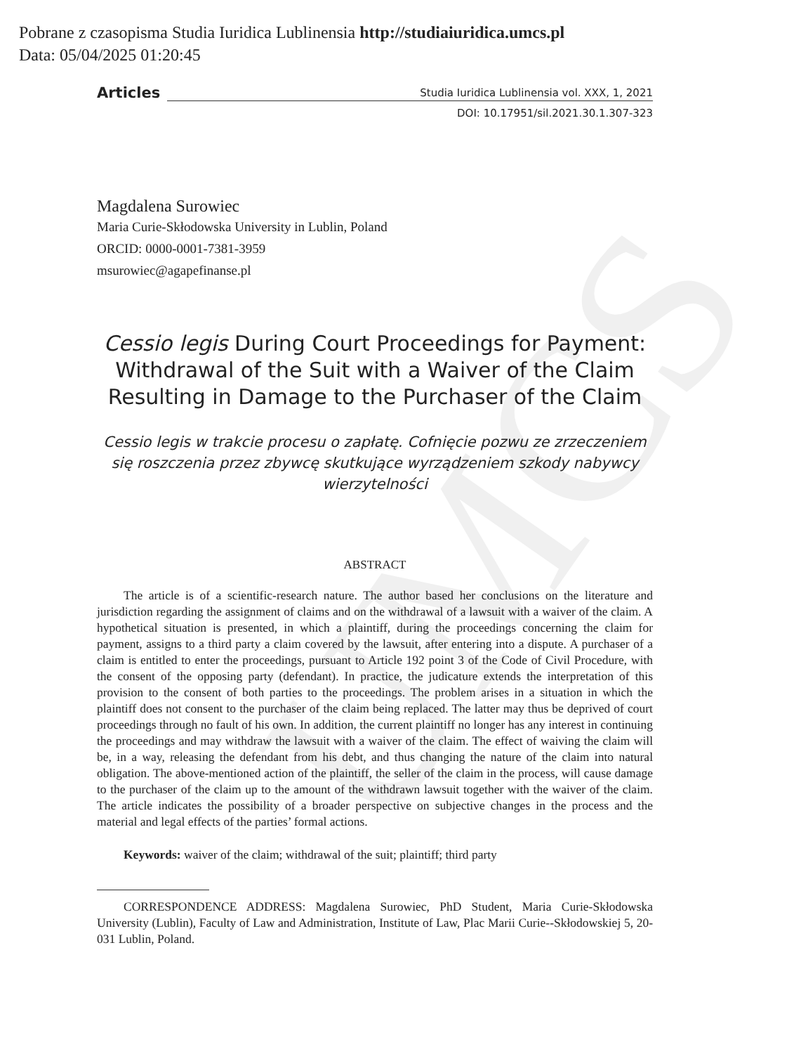Pobrane z czasopisma Studia Iuridica Lublinensia http://studiaiuridica.umcs.pl
Data: 05/04/2025 01:20:45
UMCS
Articles Studia Iuridica Lublinensia vol. XXX, 1, 2021
DOI: 10.17951/sil.2021.30.1.307-323
Magdalena Surowiec
Maria Curie-Skłodowska University in Lublin, Poland
ORCID: 0000-0001-7381-3959
msurowiec@agapefinanse.pl
Cessio legis During Court Proceedings for Payment: Withdrawal of the Suit with a Waiver of the Claim Resulting in Damage to the Purchaser of the Claim
Cessio legis w trakcie procesu o zapłatę. Cofnięcie pozwu ze zrzeczeniem się roszczenia przez zbywcę skutkujące wyrządzeniem szkody nabywcy wierzytelności
ABSTRACT
The article is of a scientific-research nature. The author based her conclusions on the literature and jurisdiction regarding the assignment of claims and on the withdrawal of a lawsuit with a waiver of the claim. A hypothetical situation is presented, in which a plaintiff, during the proceedings concerning the claim for payment, assigns to a third party a claim covered by the lawsuit, after entering into a dispute. A purchaser of a claim is entitled to enter the proceedings, pursuant to Article 192 point 3 of the Code of Civil Procedure, with the consent of the opposing party (defendant). In practice, the judicature extends the interpretation of this provision to the consent of both parties to the proceedings. The problem arises in a situation in which the plaintiff does not consent to the purchaser of the claim being replaced. The latter may thus be deprived of court proceedings through no fault of his own. In addition, the current plaintiff no longer has any interest in continuing the proceedings and may withdraw the lawsuit with a waiver of the claim. The effect of waiving the claim will be, in a way, releasing the defendant from his debt, and thus changing the nature of the claim into natural obligation. The above-mentioned action of the plaintiff, the seller of the claim in the process, will cause damage to the purchaser of the claim up to the amount of the withdrawn lawsuit together with the waiver of the claim. The article indicates the possibility of a broader perspective on subjective changes in the process and the material and legal effects of the parties’ formal actions.
Keywords: waiver of the claim; withdrawal of the suit; plaintiff; third party
CORRESPONDENCE ADDRESS: Magdalena Surowiec, PhD Student, Maria Curie-Skłodowska University (Lublin), Faculty of Law and Administration, Institute of Law, Plac Marii Curie--Skłodowskiej 5, 20-031 Lublin, Poland.